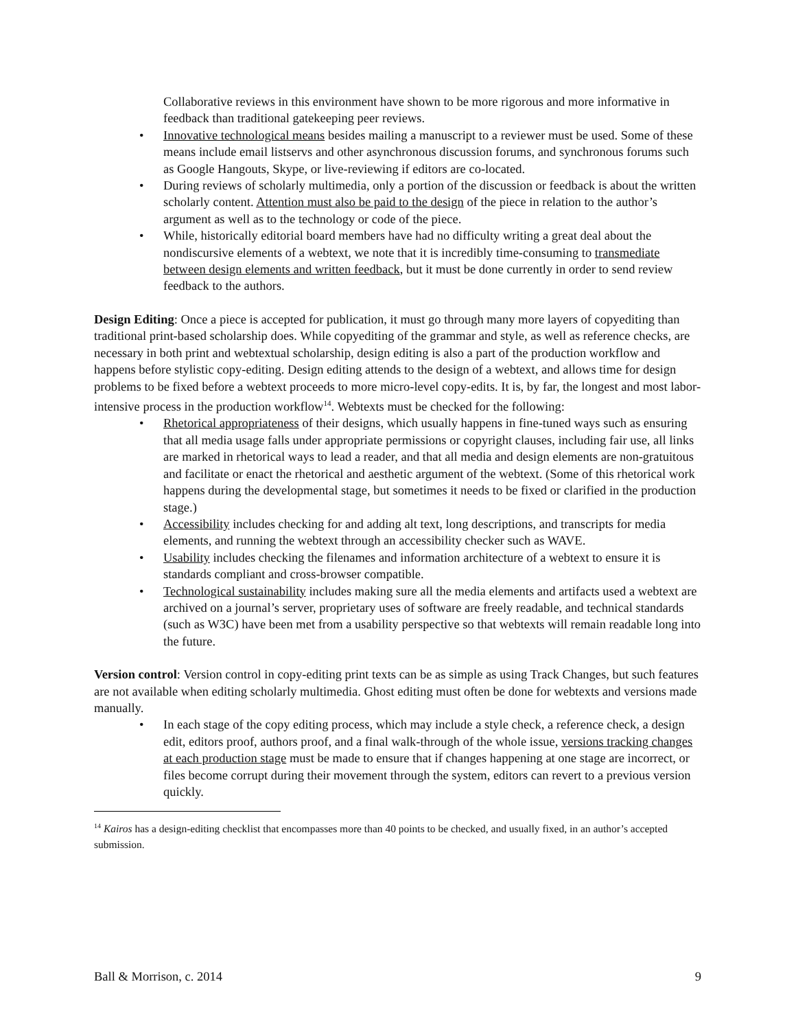Collaborative reviews in this environment have shown to be more rigorous and more informative in feedback than traditional gatekeeping peer reviews.
• Innovative technological means besides mailing a manuscript to a reviewer must be used. Some of these means include email listservs and other asynchronous discussion forums, and synchronous forums such as Google Hangouts, Skype, or live-reviewing if editors are co-located.
• During reviews of scholarly multimedia, only a portion of the discussion or feedback is about the written scholarly content. Attention must also be paid to the design of the piece in relation to the author’s argument as well as to the technology or code of the piece.
• While, historically editorial board members have had no difficulty writing a great deal about the nondiscursive elements of a webtext, we note that it is incredibly time-consuming to transmediate between design elements and written feedback, but it must be done currently in order to send review feedback to the authors.
Design Editing: Once a piece is accepted for publication, it must go through many more layers of copyediting than traditional print-based scholarship does. While copyediting of the grammar and style, as well as reference checks, are necessary in both print and webtextual scholarship, design editing is also a part of the production workflow and happens before stylistic copy-editing. Design editing attends to the design of a webtext, and allows time for design problems to be fixed before a webtext proceeds to more micro-level copy-edits. It is, by far, the longest and most labor-intensive process in the production workflow<sup>14</sup>. Webtexts must be checked for the following:
• Rhetorical appropriateness of their designs, which usually happens in fine-tuned ways such as ensuring that all media usage falls under appropriate permissions or copyright clauses, including fair use, all links are marked in rhetorical ways to lead a reader, and that all media and design elements are non-gratuitous and facilitate or enact the rhetorical and aesthetic argument of the webtext. (Some of this rhetorical work happens during the developmental stage, but sometimes it needs to be fixed or clarified in the production stage.)
• Accessibility includes checking for and adding alt text, long descriptions, and transcripts for media elements, and running the webtext through an accessibility checker such as WAVE.
• Usability includes checking the filenames and information architecture of a webtext to ensure it is standards compliant and cross-browser compatible.
• Technological sustainability includes making sure all the media elements and artifacts used a webtext are archived on a journal’s server, proprietary uses of software are freely readable, and technical standards (such as W3C) have been met from a usability perspective so that webtexts will remain readable long into the future.
Version control: Version control in copy-editing print texts can be as simple as using Track Changes, but such features are not available when editing scholarly multimedia. Ghost editing must often be done for webtexts and versions made manually.
• In each stage of the copy editing process, which may include a style check, a reference check, a design edit, editors proof, authors proof, and a final walk-through of the whole issue, versions tracking changes at each production stage must be made to ensure that if changes happening at one stage are incorrect, or files become corrupt during their movement through the system, editors can revert to a previous version quickly.
<sup>14</sup> Kairos has a design-editing checklist that encompasses more than 40 points to be checked, and usually fixed, in an author’s accepted submission.
Ball & Morrison, c. 2014 9